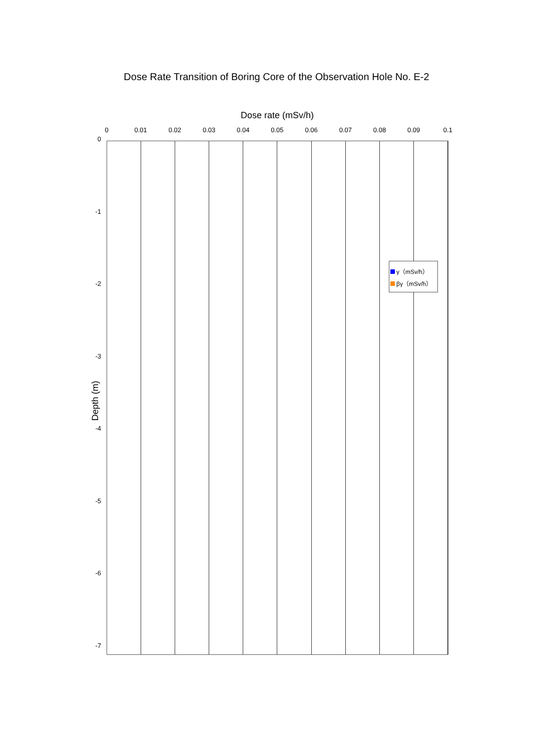Dose Rate Transition of Boring Core of the Observation Hole No. E-2
Dose rate (mSv/h)
0 0.01 0.02 0.03 0.04 0.05 0.06 0.07 0.08 0.09 0.1
0
-1
-2
-3
-4
-5
-6
-7
Depth (m)
γ（mSv/h）
βγ（mSv/h）